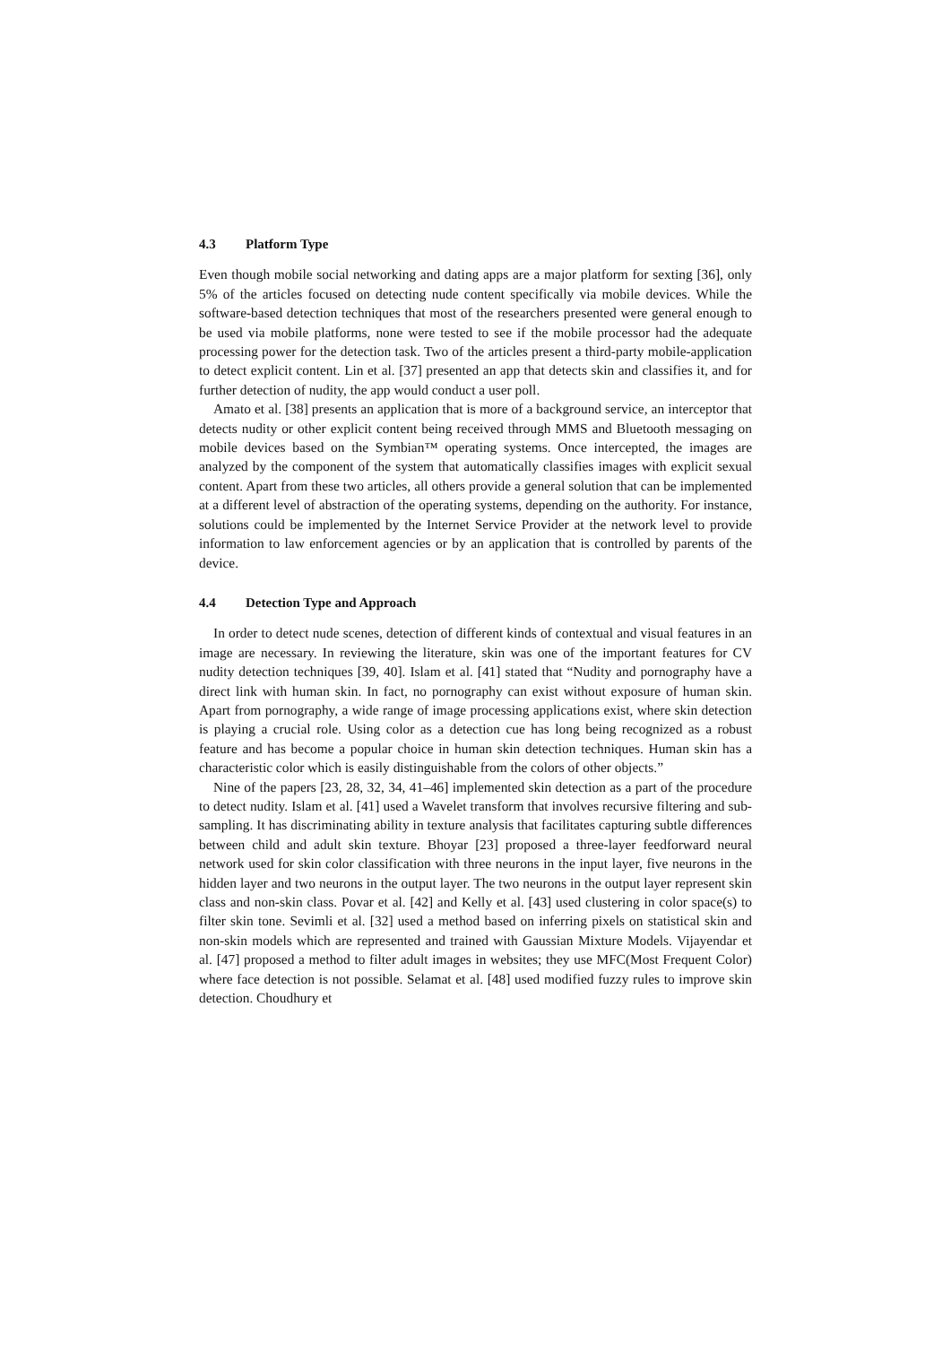4.3 Platform Type
Even though mobile social networking and dating apps are a major platform for sexting [36], only 5% of the articles focused on detecting nude content specifically via mobile devices. While the software-based detection techniques that most of the researchers presented were general enough to be used via mobile platforms, none were tested to see if the mobile processor had the adequate processing power for the detection task. Two of the articles present a third-party mobile-application to detect explicit content. Lin et al. [37] presented an app that detects skin and classifies it, and for further detection of nudity, the app would conduct a user poll.
Amato et al. [38] presents an application that is more of a background service, an interceptor that detects nudity or other explicit content being received through MMS and Bluetooth messaging on mobile devices based on the Symbian™ operating systems. Once intercepted, the images are analyzed by the component of the system that automatically classifies images with explicit sexual content. Apart from these two articles, all others provide a general solution that can be implemented at a different level of abstraction of the operating systems, depending on the authority. For instance, solutions could be implemented by the Internet Service Provider at the network level to provide information to law enforcement agencies or by an application that is controlled by parents of the device.
4.4 Detection Type and Approach
In order to detect nude scenes, detection of different kinds of contextual and visual features in an image are necessary. In reviewing the literature, skin was one of the important features for CV nudity detection techniques [39, 40]. Islam et al. [41] stated that “Nudity and pornography have a direct link with human skin. In fact, no pornography can exist without exposure of human skin. Apart from pornography, a wide range of image processing applications exist, where skin detection is playing a crucial role. Using color as a detection cue has long being recognized as a robust feature and has become a popular choice in human skin detection techniques. Human skin has a characteristic color which is easily distinguishable from the colors of other objects.”
Nine of the papers [23, 28, 32, 34, 41–46] implemented skin detection as a part of the procedure to detect nudity. Islam et al. [41] used a Wavelet transform that involves recursive filtering and sub-sampling. It has discriminating ability in texture analysis that facilitates capturing subtle differences between child and adult skin texture. Bhoyar [23] proposed a three-layer feedforward neural network used for skin color classification with three neurons in the input layer, five neurons in the hidden layer and two neurons in the output layer. The two neurons in the output layer represent skin class and non-skin class. Povar et al. [42] and Kelly et al. [43] used clustering in color space(s) to filter skin tone. Sevimli et al. [32] used a method based on inferring pixels on statistical skin and non-skin models which are represented and trained with Gaussian Mixture Models. Vijayendar et al. [47] proposed a method to filter adult images in websites; they use MFC(Most Frequent Color) where face detection is not possible. Selamat et al. [48] used modified fuzzy rules to improve skin detection. Choudhury et